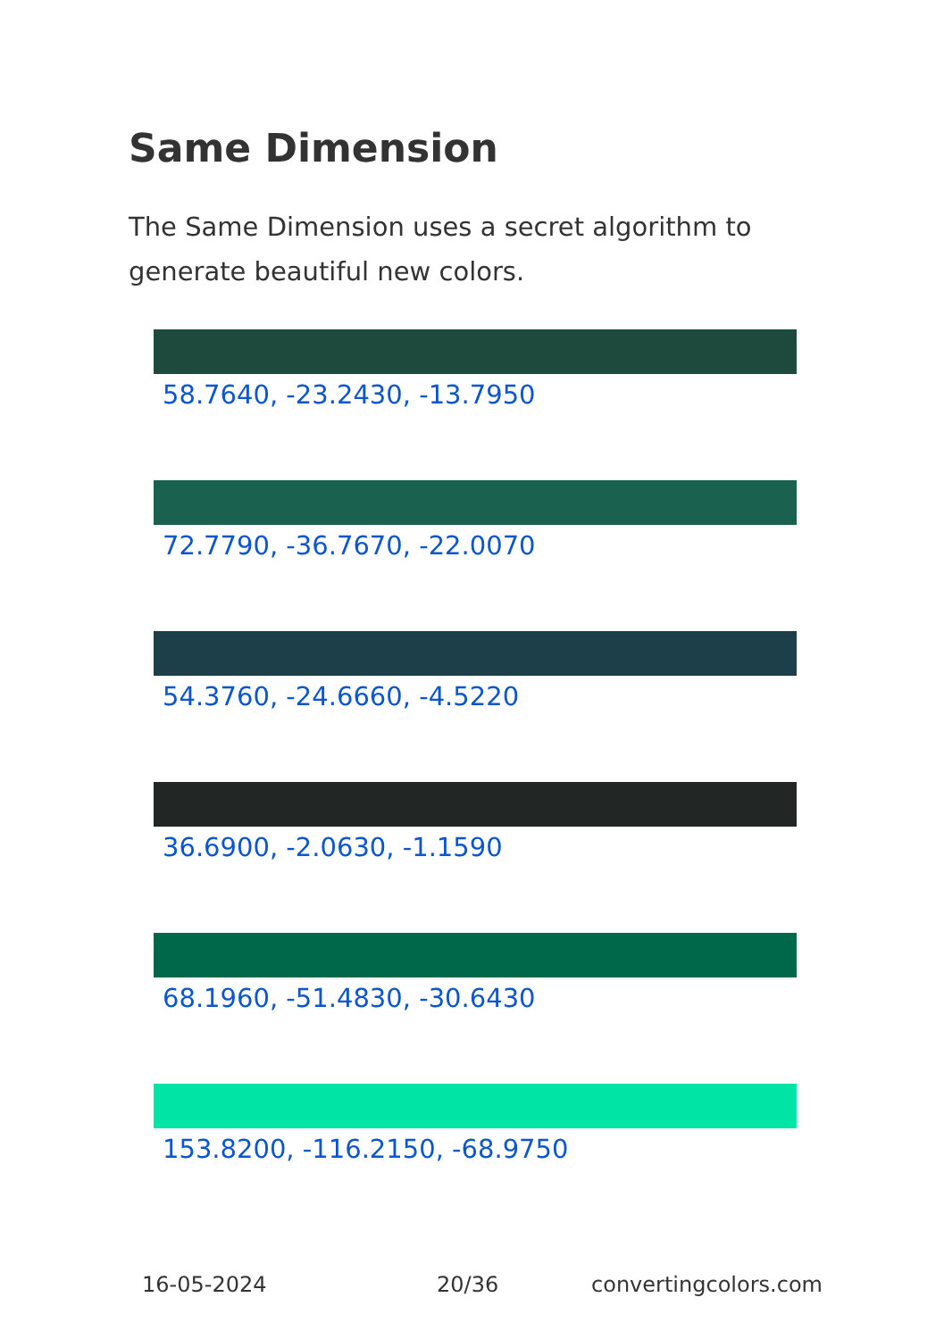Same Dimension
The Same Dimension uses a secret algorithm to generate beautiful new colors.
58.7640, -23.2430, -13.7950
72.7790, -36.7670, -22.0070
54.3760, -24.6660, -4.5220
36.6900, -2.0630, -1.1590
68.1960, -51.4830, -30.6430
153.8200, -116.2150, -68.9750
16-05-2024 20/36 convertingcolors.com